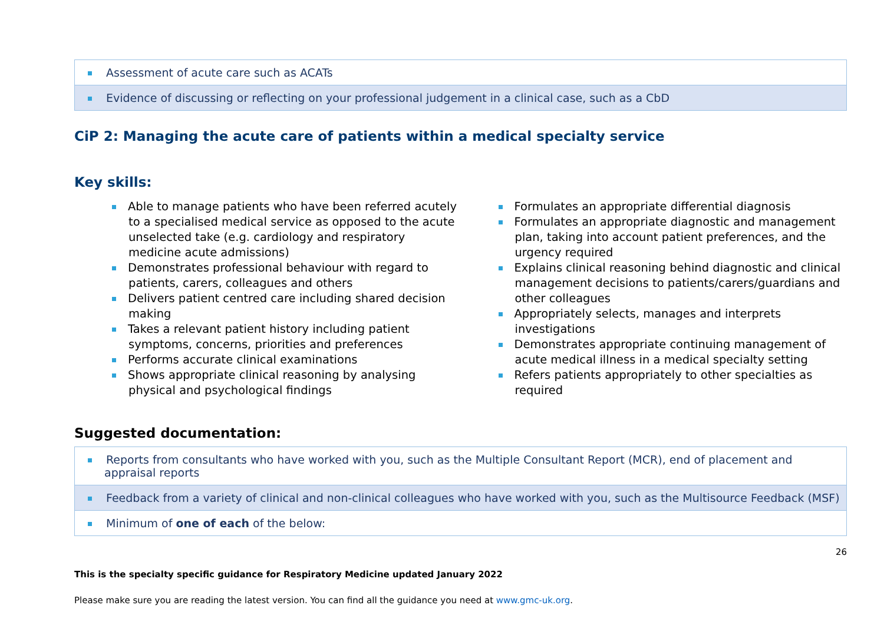| Assessment of acute care such as ACATs |
| Evidence of discussing or reflecting on your professional judgement in a clinical case, such as a CbD |
CiP 2: Managing the acute care of patients within a medical specialty service
Key skills:
Able to manage patients who have been referred acutely to a specialised medical service as opposed to the acute unselected take (e.g. cardiology and respiratory medicine acute admissions)
Demonstrates professional behaviour with regard to patients, carers, colleagues and others
Delivers patient centred care including shared decision making
Takes a relevant patient history including patient symptoms, concerns, priorities and preferences
Performs accurate clinical examinations
Shows appropriate clinical reasoning by analysing physical and psychological findings
Formulates an appropriate differential diagnosis
Formulates an appropriate diagnostic and management plan, taking into account patient preferences, and the urgency required
Explains clinical reasoning behind diagnostic and clinical management decisions to patients/carers/guardians and other colleagues
Appropriately selects, manages and interprets investigations
Demonstrates appropriate continuing management of acute medical illness in a medical specialty setting
Refers patients appropriately to other specialties as required
Suggested documentation:
| Reports from consultants who have worked with you, such as the Multiple Consultant Report (MCR), end of placement and appraisal reports |
| Feedback from a variety of clinical and non-clinical colleagues who have worked with you, such as the Multisource Feedback (MSF) |
| Minimum of one of each of the below: |
26
This is the specialty specific guidance for Respiratory Medicine updated January 2022
Please make sure you are reading the latest version. You can find all the guidance you need at www.gmc-uk.org.